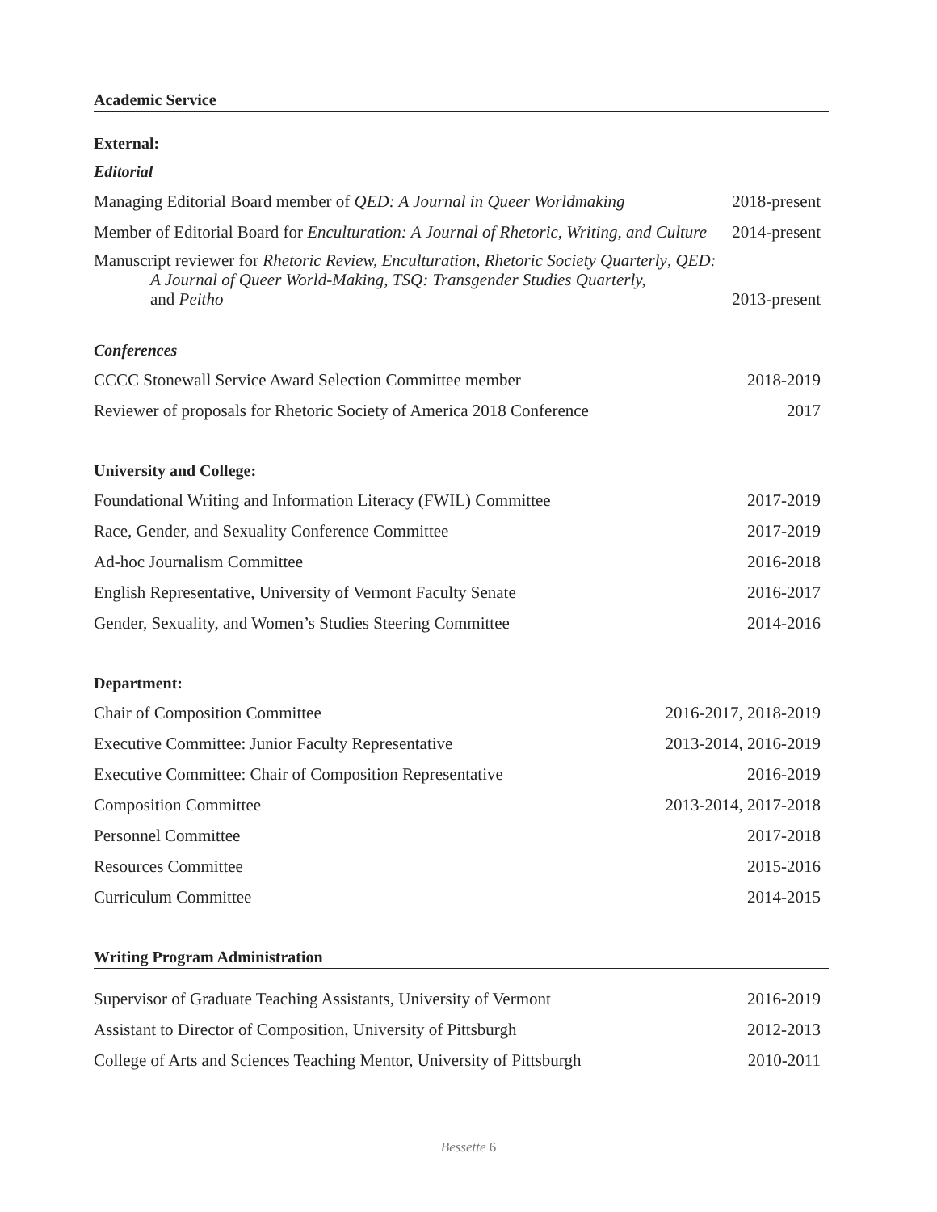Academic Service
External:
Editorial
Managing Editorial Board member of QED: A Journal in Queer Worldmaking 2018-present
Member of Editorial Board for Enculturation: A Journal of Rhetoric, Writing, and Culture 2014-present
Manuscript reviewer for Rhetoric Review, Enculturation, Rhetoric Society Quarterly, QED:
A Journal of Queer World-Making, TSQ: Transgender Studies Quarterly,
and Peitho 2013-present
Conferences
CCCC Stonewall Service Award Selection Committee member 2018-2019
Reviewer of proposals for Rhetoric Society of America 2018 Conference 2017
University and College:
Foundational Writing and Information Literacy (FWIL) Committee 2017-2019
Race, Gender, and Sexuality Conference Committee 2017-2019
Ad-hoc Journalism Committee 2016-2018
English Representative, University of Vermont Faculty Senate 2016-2017
Gender, Sexuality, and Women’s Studies Steering Committee 2014-2016
Department:
Chair of Composition Committee 2016-2017, 2018-2019
Executive Committee: Junior Faculty Representative 2013-2014, 2016-2019
Executive Committee: Chair of Composition Representative 2016-2019
Composition Committee 2013-2014, 2017-2018
Personnel Committee 2017-2018
Resources Committee 2015-2016
Curriculum Committee 2014-2015
Writing Program Administration
Supervisor of Graduate Teaching Assistants, University of Vermont 2016-2019
Assistant to Director of Composition, University of Pittsburgh 2012-2013
College of Arts and Sciences Teaching Mentor, University of Pittsburgh 2010-2011
Bessette 6